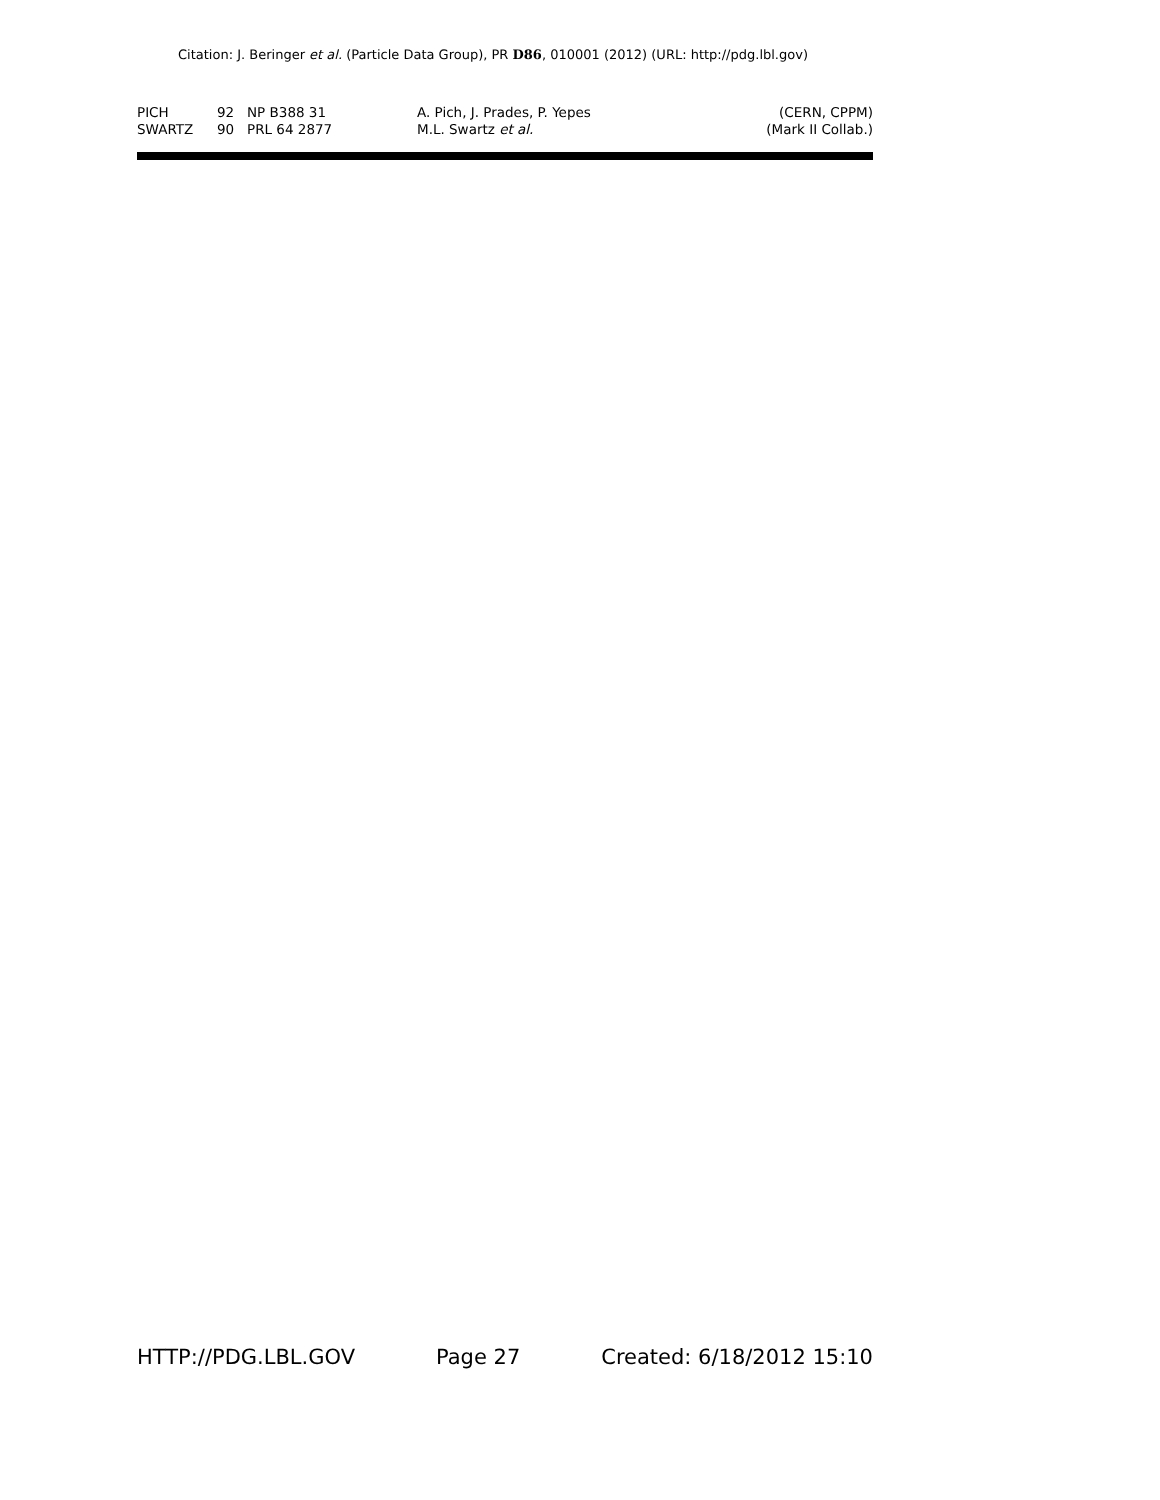Citation: J. Beringer et al. (Particle Data Group), PR D86, 010001 (2012) (URL: http://pdg.lbl.gov)
| PICH | 92 | NP B388 31 | A. Pich, J. Prades, P. Yepes | (CERN, CPPM) |
| SWARTZ | 90 | PRL 64 2877 | M.L. Swartz et al. | (Mark II Collab.) |
HTTP://PDG.LBL.GOV Page 27 Created: 6/18/2012 15:10